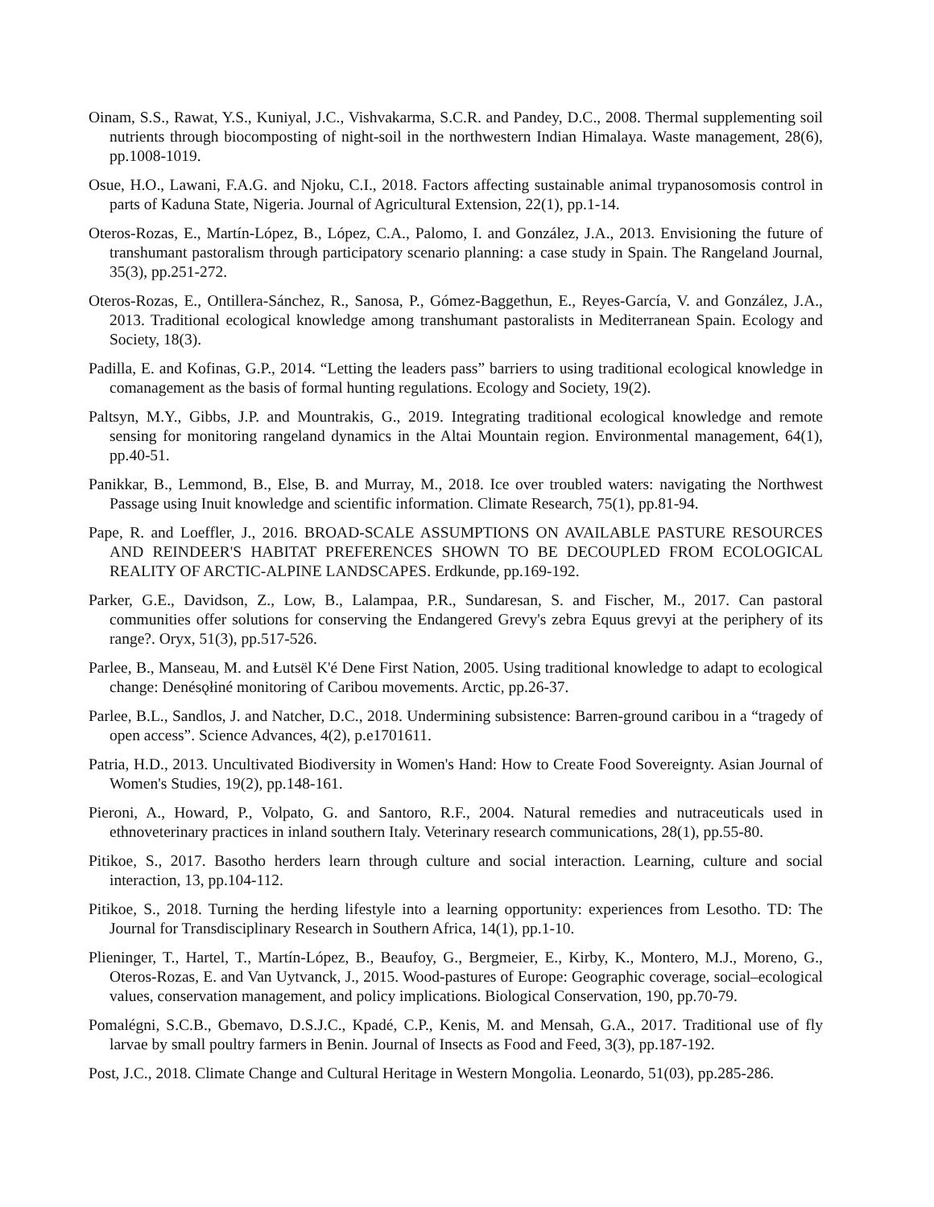Oinam, S.S., Rawat, Y.S., Kuniyal, J.C., Vishvakarma, S.C.R. and Pandey, D.C., 2008. Thermal supplementing soil nutrients through biocomposting of night-soil in the northwestern Indian Himalaya. Waste management, 28(6), pp.1008-1019.
Osue, H.O., Lawani, F.A.G. and Njoku, C.I., 2018. Factors affecting sustainable animal trypanosomosis control in parts of Kaduna State, Nigeria. Journal of Agricultural Extension, 22(1), pp.1-14.
Oteros-Rozas, E., Martín-López, B., López, C.A., Palomo, I. and González, J.A., 2013. Envisioning the future of transhumant pastoralism through participatory scenario planning: a case study in Spain. The Rangeland Journal, 35(3), pp.251-272.
Oteros-Rozas, E., Ontillera-Sánchez, R., Sanosa, P., Gómez-Baggethun, E., Reyes-García, V. and González, J.A., 2013. Traditional ecological knowledge among transhumant pastoralists in Mediterranean Spain. Ecology and Society, 18(3).
Padilla, E. and Kofinas, G.P., 2014. “Letting the leaders pass” barriers to using traditional ecological knowledge in comanagement as the basis of formal hunting regulations. Ecology and Society, 19(2).
Paltsyn, M.Y., Gibbs, J.P. and Mountrakis, G., 2019. Integrating traditional ecological knowledge and remote sensing for monitoring rangeland dynamics in the Altai Mountain region. Environmental management, 64(1), pp.40-51.
Panikkar, B., Lemmond, B., Else, B. and Murray, M., 2018. Ice over troubled waters: navigating the Northwest Passage using Inuit knowledge and scientific information. Climate Research, 75(1), pp.81-94.
Pape, R. and Loeffler, J., 2016. BROAD-SCALE ASSUMPTIONS ON AVAILABLE PASTURE RESOURCES AND REINDEER'S HABITAT PREFERENCES SHOWN TO BE DECOUPLED FROM ECOLOGICAL REALITY OF ARCTIC-ALPINE LANDSCAPES. Erdkunde, pp.169-192.
Parker, G.E., Davidson, Z., Low, B., Lalampaa, P.R., Sundaresan, S. and Fischer, M., 2017. Can pastoral communities offer solutions for conserving the Endangered Grevy's zebra Equus grevyi at the periphery of its range?. Oryx, 51(3), pp.517-526.
Parlee, B., Manseau, M. and Łutsël K'é Dene First Nation, 2005. Using traditional knowledge to adapt to ecological change: Denésǫłiné monitoring of Caribou movements. Arctic, pp.26-37.
Parlee, B.L., Sandlos, J. and Natcher, D.C., 2018. Undermining subsistence: Barren-ground caribou in a “tragedy of open access”. Science Advances, 4(2), p.e1701611.
Patria, H.D., 2013. Uncultivated Biodiversity in Women's Hand: How to Create Food Sovereignty. Asian Journal of Women's Studies, 19(2), pp.148-161.
Pieroni, A., Howard, P., Volpato, G. and Santoro, R.F., 2004. Natural remedies and nutraceuticals used in ethnoveterinary practices in inland southern Italy. Veterinary research communications, 28(1), pp.55-80.
Pitikoe, S., 2017. Basotho herders learn through culture and social interaction. Learning, culture and social interaction, 13, pp.104-112.
Pitikoe, S., 2018. Turning the herding lifestyle into a learning opportunity: experiences from Lesotho. TD: The Journal for Transdisciplinary Research in Southern Africa, 14(1), pp.1-10.
Plieninger, T., Hartel, T., Martín-López, B., Beaufoy, G., Bergmeier, E., Kirby, K., Montero, M.J., Moreno, G., Oteros-Rozas, E. and Van Uytvanck, J., 2015. Wood-pastures of Europe: Geographic coverage, social–ecological values, conservation management, and policy implications. Biological Conservation, 190, pp.70-79.
Pomalégni, S.C.B., Gbemavo, D.S.J.C., Kpadé, C.P., Kenis, M. and Mensah, G.A., 2017. Traditional use of fly larvae by small poultry farmers in Benin. Journal of Insects as Food and Feed, 3(3), pp.187-192.
Post, J.C., 2018. Climate Change and Cultural Heritage in Western Mongolia. Leonardo, 51(03), pp.285-286.